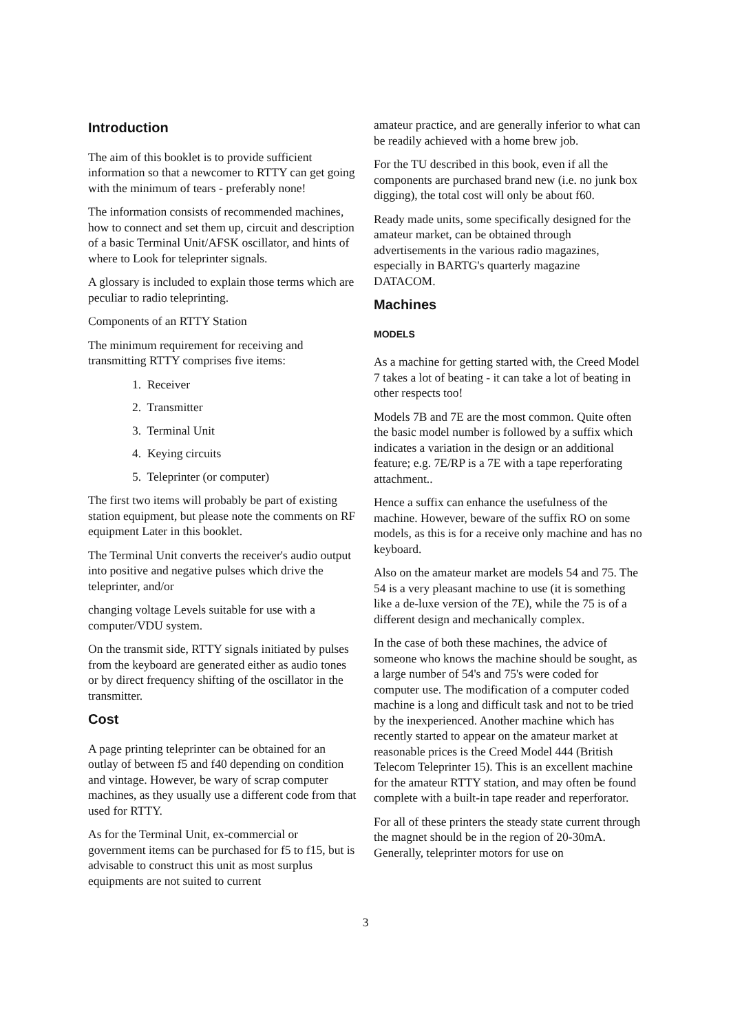Introduction
The aim of this booklet is to provide sufficient information so that a newcomer to RTTY can get going with the minimum of tears - preferably none!
The information consists of recommended machines, how to connect and set them up, circuit and description of a basic Terminal Unit/AFSK oscillator, and hints of where to Look for teleprinter signals.
A glossary is included to explain those terms which are peculiar to radio teleprinting.
Components of an RTTY Station
The minimum requirement for receiving and transmitting RTTY comprises five items:
1. Receiver
2. Transmitter
3. Terminal Unit
4. Keying circuits
5. Teleprinter (or computer)
The first two items will probably be part of existing station equipment, but please note the comments on RF equipment Later in this booklet.
The Terminal Unit converts the receiver's audio output into positive and negative pulses which drive the teleprinter, and/or
changing voltage Levels suitable for use with a computer/VDU system.
On the transmit side, RTTY signals initiated by pulses from the keyboard are generated either as audio tones or by direct frequency shifting of the oscillator in the transmitter.
Cost
A page printing teleprinter can be obtained for an outlay of between f5 and f40 depending on condition and vintage. However, be wary of scrap computer machines, as they usually use a different code from that used for RTTY.
As for the Terminal Unit, ex-commercial or government items can be purchased for f5 to f15, but is advisable to construct this unit as most surplus equipments are not suited to current
amateur practice, and are generally inferior to what can be readily achieved with a home brew job.
For the TU described in this book, even if all the components are purchased brand new (i.e. no junk box digging), the total cost will only be about f60.
Ready made units, some specifically designed for the amateur market, can be obtained through advertisements in the various radio magazines, especially in BARTG's quarterly magazine DATACOM.
Machines
MODELS
As a machine for getting started with, the Creed Model 7 takes a lot of beating - it can take a lot of beating in other respects too!
Models 7B and 7E are the most common. Quite often the basic model number is followed by a suffix which indicates a variation in the design or an additional feature; e.g. 7E/RP is a 7E with a tape reperforating attachment..
Hence a suffix can enhance the usefulness of the machine. However, beware of the suffix RO on some models, as this is for a receive only machine and has no keyboard.
Also on the amateur market are models 54 and 75. The 54 is a very pleasant machine to use (it is something like a de-luxe version of the 7E), while the 75 is of a different design and mechanically complex.
In the case of both these machines, the advice of someone who knows the machine should be sought, as a large number of 54's and 75's were coded for computer use. The modification of a computer coded machine is a long and difficult task and not to be tried by the inexperienced. Another machine which has recently started to appear on the amateur market at reasonable prices is the Creed Model 444 (British Telecom Teleprinter 15). This is an excellent machine for the amateur RTTY station, and may often be found complete with a built-in tape reader and reperforator.
For all of these printers the steady state current through the magnet should be in the region of 20-30mA. Generally, teleprinter motors for use on
3